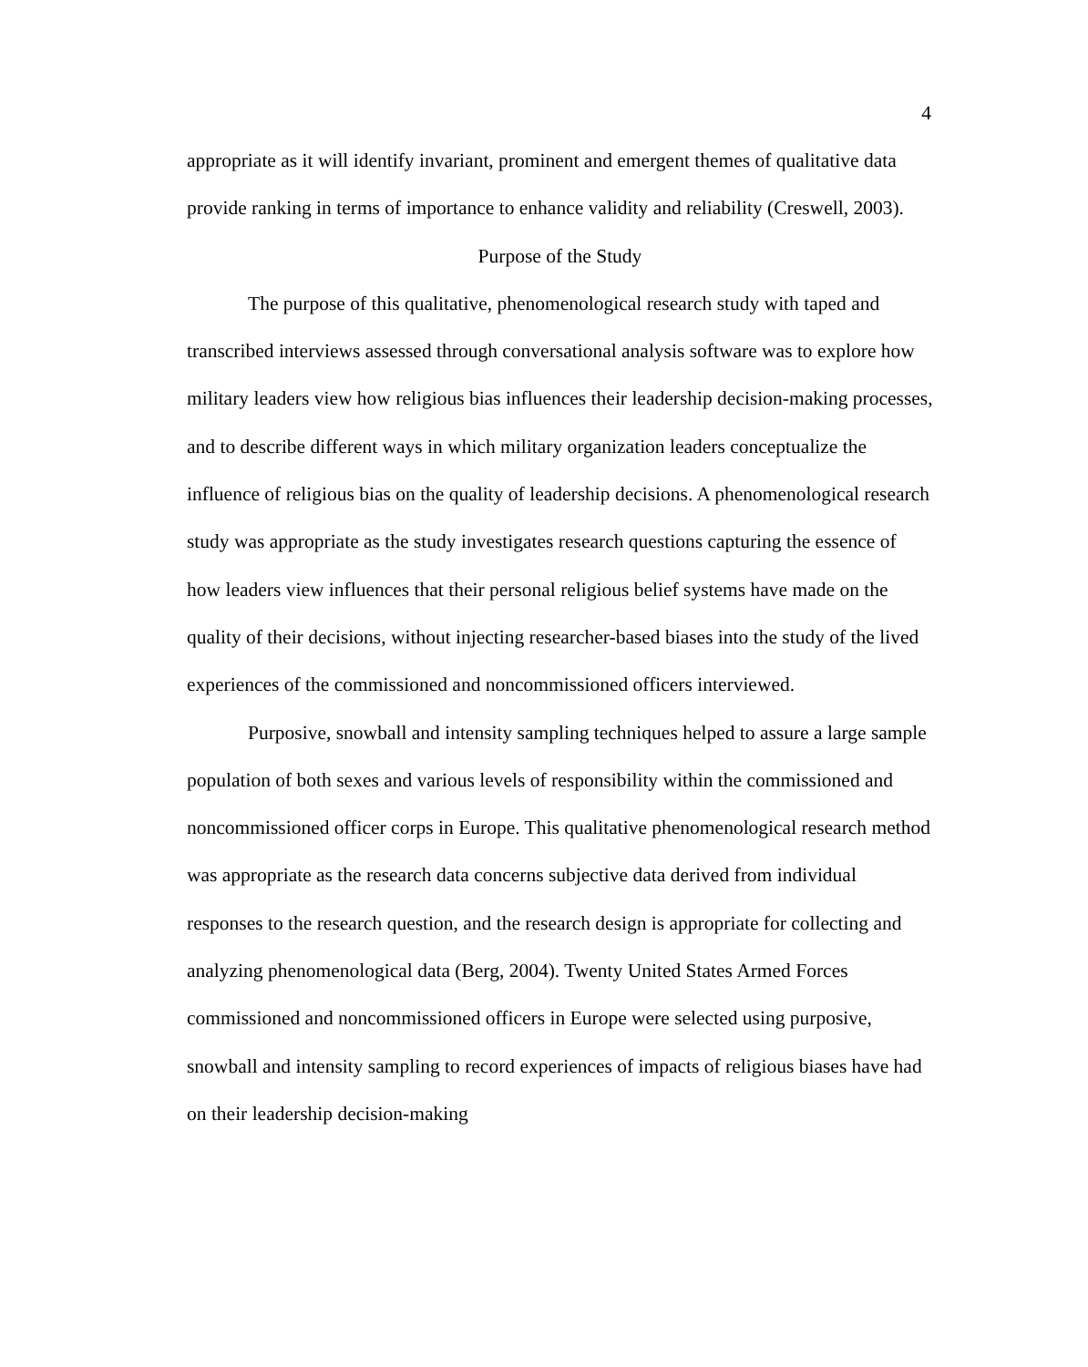4
appropriate as it will identify invariant, prominent and emergent themes of qualitative data provide ranking in terms of importance to enhance validity and reliability (Creswell, 2003).
Purpose of the Study
The purpose of this qualitative, phenomenological research study with taped and transcribed interviews assessed through conversational analysis software was to explore how military leaders view how religious bias influences their leadership decision-making processes, and to describe different ways in which military organization leaders conceptualize the influence of religious bias on the quality of leadership decisions. A phenomenological research study was appropriate as the study investigates research questions capturing the essence of how leaders view influences that their personal religious belief systems have made on the quality of their decisions, without injecting researcher-based biases into the study of the lived experiences of the commissioned and noncommissioned officers interviewed.
Purposive, snowball and intensity sampling techniques helped to assure a large sample population of both sexes and various levels of responsibility within the commissioned and noncommissioned officer corps in Europe. This qualitative phenomenological research method was appropriate as the research data concerns subjective data derived from individual responses to the research question, and the research design is appropriate for collecting and analyzing phenomenological data (Berg, 2004). Twenty United States Armed Forces commissioned and noncommissioned officers in Europe were selected using purposive, snowball and intensity sampling to record experiences of impacts of religious biases have had on their leadership decision-making